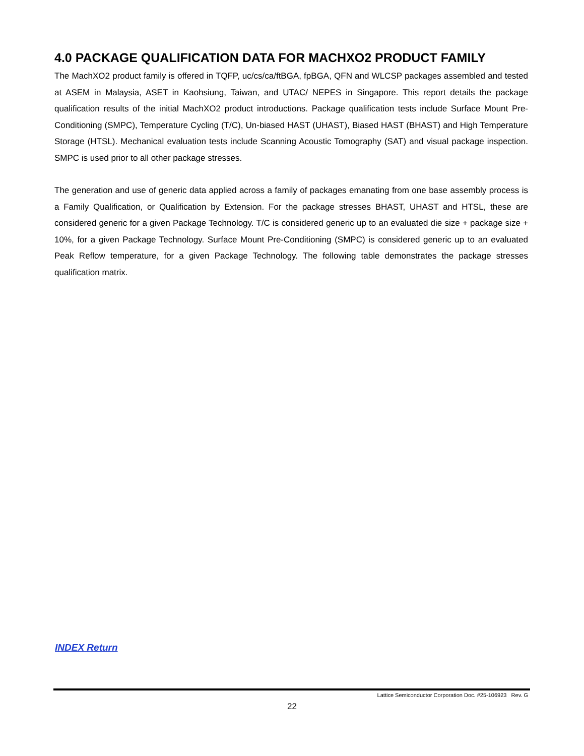4.0 PACKAGE QUALIFICATION DATA FOR MACHXO2 PRODUCT FAMILY
The MachXO2 product family is offered in TQFP, uc/cs/ca/ftBGA, fpBGA, QFN and WLCSP packages assembled and tested at ASEM in Malaysia, ASET in Kaohsiung, Taiwan, and UTAC/ NEPES in Singapore. This report details the package qualification results of the initial MachXO2 product introductions. Package qualification tests include Surface Mount Pre-Conditioning (SMPC), Temperature Cycling (T/C), Un-biased HAST (UHAST), Biased HAST (BHAST) and High Temperature Storage (HTSL). Mechanical evaluation tests include Scanning Acoustic Tomography (SAT) and visual package inspection. SMPC is used prior to all other package stresses.
The generation and use of generic data applied across a family of packages emanating from one base assembly process is a Family Qualification, or Qualification by Extension. For the package stresses BHAST, UHAST and HTSL, these are considered generic for a given Package Technology. T/C is considered generic up to an evaluated die size + package size + 10%, for a given Package Technology. Surface Mount Pre-Conditioning (SMPC) is considered generic up to an evaluated Peak Reflow temperature, for a given Package Technology. The following table demonstrates the package stresses qualification matrix.
INDEX Return
Lattice Semiconductor Corporation Doc. #25-106923 Rev. G
22